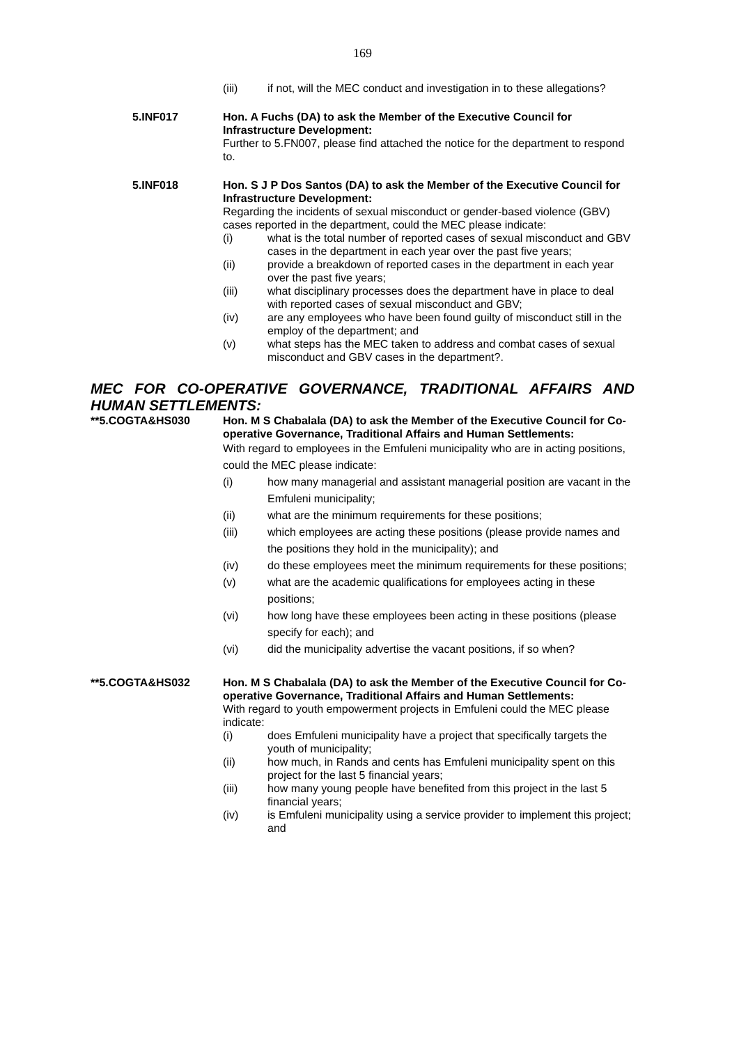169
(iii) if not, will the MEC conduct and investigation in to these allegations?
5.INF017 Hon. A Fuchs (DA) to ask the Member of the Executive Council for Infrastructure Development:
Further to 5.FN007, please find attached the notice for the department to respond to.
5.INF018 Hon. S J P Dos Santos (DA) to ask the Member of the Executive Council for Infrastructure Development:
Regarding the incidents of sexual misconduct or gender-based violence (GBV) cases reported in the department, could the MEC please indicate:
(i) what is the total number of reported cases of sexual misconduct and GBV cases in the department in each year over the past five years;
(ii) provide a breakdown of reported cases in the department in each year over the past five years;
(iii) what disciplinary processes does the department have in place to deal with reported cases of sexual misconduct and GBV;
(iv) are any employees who have been found guilty of misconduct still in the employ of the department; and
(v) what steps has the MEC taken to address and combat cases of sexual misconduct and GBV cases in the department?.
MEC FOR CO-OPERATIVE GOVERNANCE, TRADITIONAL AFFAIRS AND HUMAN SETTLEMENTS:
**5.COGTA&HS030 Hon. M S Chabalala (DA) to ask the Member of the Executive Council for Co-operative Governance, Traditional Affairs and Human Settlements:
With regard to employees in the Emfuleni municipality who are in acting positions, could the MEC please indicate:
(i) how many managerial and assistant managerial position are vacant in the Emfuleni municipality;
(ii) what are the minimum requirements for these positions;
(iii) which employees are acting these positions (please provide names and the positions they hold in the municipality); and
(iv) do these employees meet the minimum requirements for these positions;
(v) what are the academic qualifications for employees acting in these positions;
(vi) how long have these employees been acting in these positions (please specify for each); and
(vi) did the municipality advertise the vacant positions, if so when?
**5.COGTA&HS032 Hon. M S Chabalala (DA) to ask the Member of the Executive Council for Co-operative Governance, Traditional Affairs and Human Settlements:
With regard to youth empowerment projects in Emfuleni could the MEC please indicate:
(i) does Emfuleni municipality have a project that specifically targets the youth of municipality;
(ii) how much, in Rands and cents has Emfuleni municipality spent on this project for the last 5 financial years;
(iii) how many young people have benefited from this project in the last 5 financial years;
(iv) is Emfuleni municipality using a service provider to implement this project; and